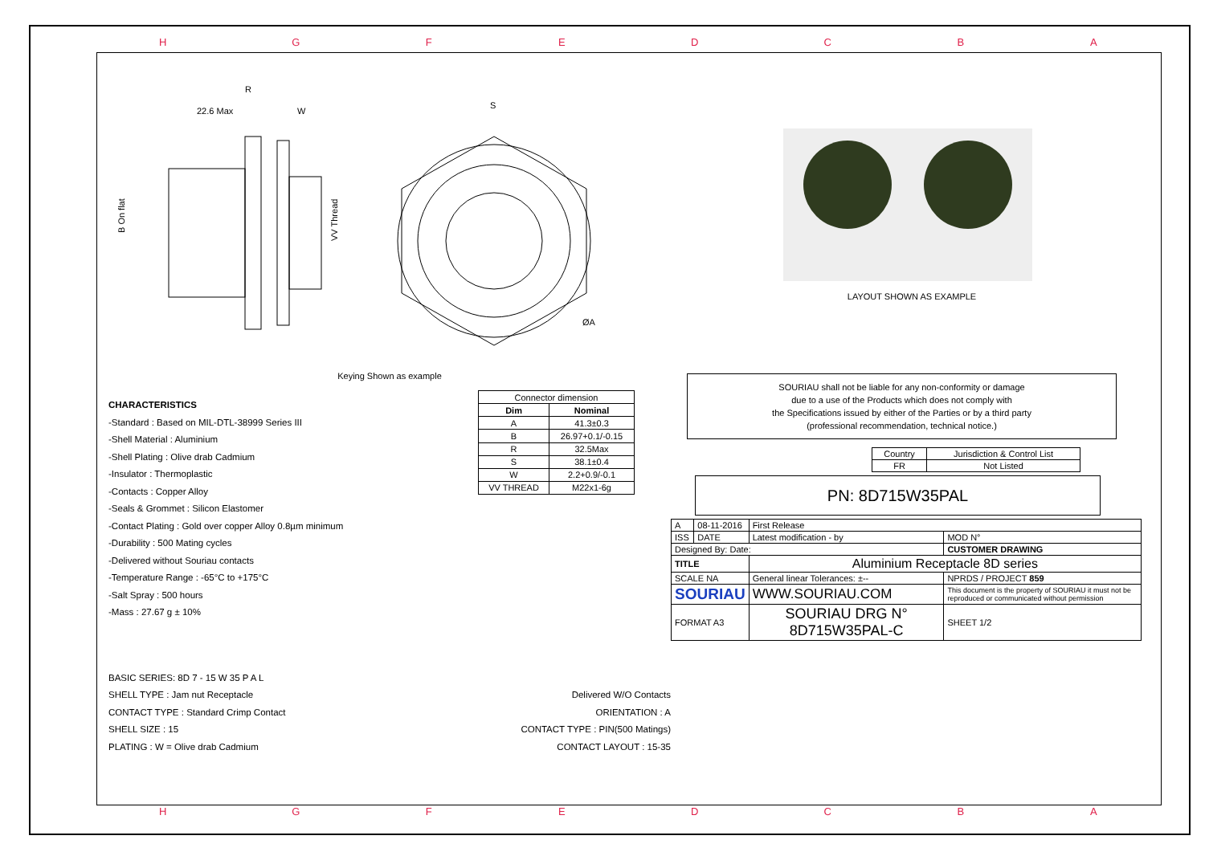HGFEDCBA
HGFEDCBA
R
22.6 Max
W
B On flat
VV Thread
S
ØA
Keying Shown as example
CHARACTERISTICS
-Standard : Based on MIL-DTL-38999 Series III
-Shell Material : Aluminium
-Shell Plating : Olive drab Cadmium
-Insulator : Thermoplastic
-Contacts : Copper Alloy
-Seals & Grommet : Silicon Elastomer
-Contact Plating : Gold over copper Alloy 0.8µm minimum
-Durability : 500 Mating cycles
-Delivered without Souriau contacts
-Temperature Range : -65°C to +175°C
-Salt Spray : 500 hours
-Mass : 27.67 g ± 10%
| Connector dimension | |
| Dim | Nominal |
| A | 41.3±0.3 |
| B | 26.97+0.1/-0.15 |
| R | 32.5Max |
| S | 38.1±0.4 |
| W | 2.2+0.9/-0.1 |
| VV THREAD | M22x1-6g |
BASIC SERIES: 8D 7 - 15 W 35 P A L
SHELL TYPE : Jam nut Receptacle Delivered W/O Contacts
CONTACT TYPE : Standard Crimp Contact ORIENTATION : A
SHELL SIZE : 15 CONTACT TYPE : PIN(500 Matings)
PLATING : W = Olive drab Cadmium CONTACT LAYOUT : 15-35
LAYOUT SHOWN AS EXAMPLE
SOURIAU shall not be liable for any non-conformity or damage
due to a use of the Products which does not comply with
the Specifications issued by either of the Parties or by a third party
(professional recommendation, technical notice.)
| Country | Jurisdiction & Control List |
| FR | Not Listed |
PN: 8D715W35PAL
| A | 08-11-2016 | First Release | | |
| ISS | DATE | Latest modification - by | | MOD N° |
| Designed By: Date: | | | CUSTOMER DRAWING | |
| TITLE | | Aluminium Receptacle 8D series | | |
| SCALE NA | | General linear Tolerances: ±-- | NPRDS / PROJECT 859 | |
| SOURIAU | | WWW.SOURIAU.COM | This document is the property of SOURIAU it must not be reproduced or communicated without permission | |
| FORMAT A3 | | SOURIAU DRG N° 8D715W35PAL-C | | SHEET 1/2 |